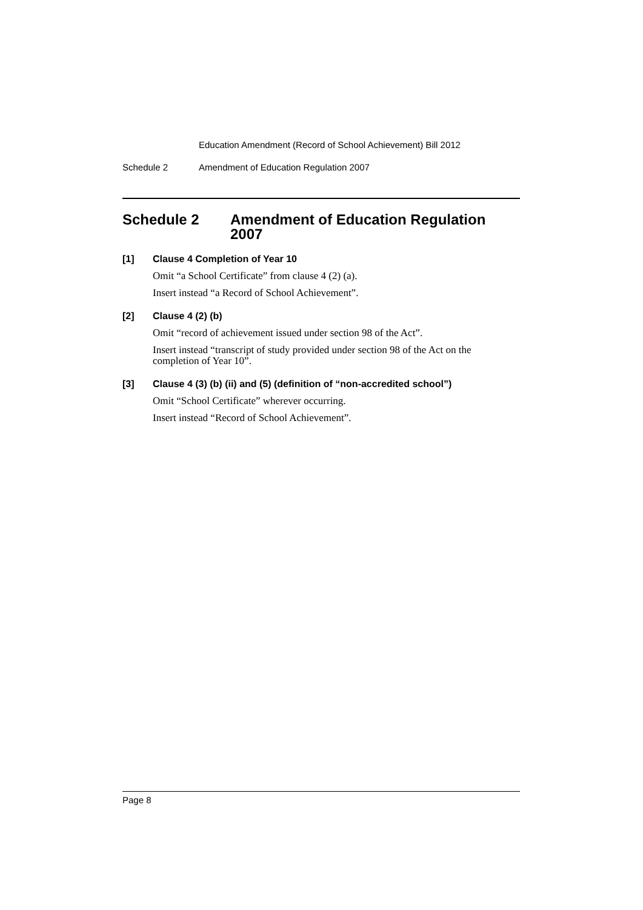Education Amendment (Record of School Achievement) Bill 2012
Schedule 2 Amendment of Education Regulation 2007
Schedule 2 Amendment of Education Regulation 2007
[1] Clause 4 Completion of Year 10
Omit “a School Certificate” from clause 4 (2) (a).
Insert instead “a Record of School Achievement”.
[2] Clause 4 (2) (b)
Omit “record of achievement issued under section 98 of the Act”.
Insert instead “transcript of study provided under section 98 of the Act on the completion of Year 10”.
[3] Clause 4 (3) (b) (ii) and (5) (definition of “non-accredited school”)
Omit “School Certificate” wherever occurring.
Insert instead “Record of School Achievement”.
Page 8